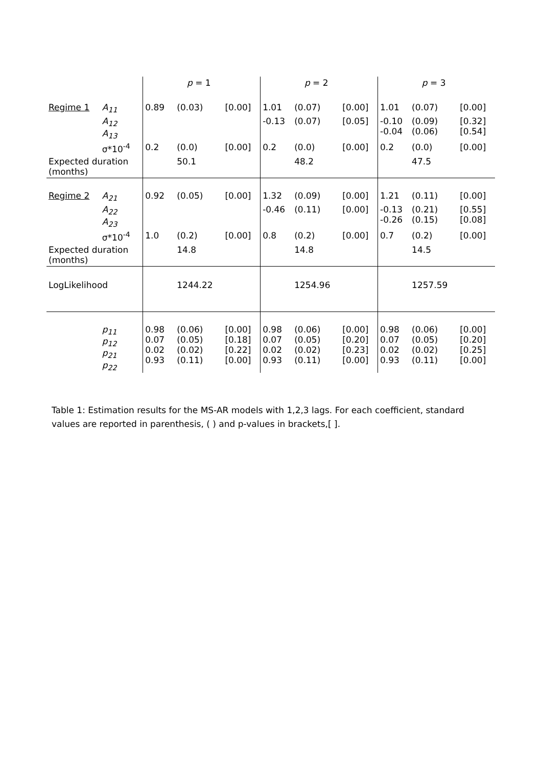| | | | p = 1 | | | p = 2 | | | p = 3 | |
| Regime 1 | A<sub>11</sub> | 0.89 | (0.03) | [0.00] | 1.01 | (0.07) | [0.00] | 1.01 | (0.07) | [0.00] |
| | A<sub>12</sub> A<sub>13</sub> | | | | -0.13 | (0.07) | [0.05] | -0.10 -0.04 | (0.09) (0.06) | [0.32] [0.54] |
| | σ*10<sup>-4</sup> | 0.2 | (0.0) | [0.00] | 0.2 | (0.0) | [0.00] | 0.2 | (0.0) | [0.00] |
| Expected duration (months) | | | 50.1 | | | 48.2 | | | 47.5 | |
| Regime 2 | A<sub>21</sub> | 0.92 | (0.05) | [0.00] | 1.32 | (0.09) | [0.00] | 1.21 | (0.11) | [0.00] |
| | A<sub>22</sub> A<sub>23</sub> | | | | -0.46 | (0.11) | [0.00] | -0.13 -0.26 | (0.21) (0.15) | [0.55] [0.08] |
| | σ*10<sup>-4</sup> | 1.0 | (0.2) | [0.00] | 0.8 | (0.2) | [0.00] | 0.7 | (0.2) | [0.00] |
| Expected duration (months) | | | 14.8 | | | 14.8 | | | 14.5 | |
| LogLikelihood | | | 1244.22 | | | 1254.96 | | | 1257.59 | |
| | p<sub>11</sub> p<sub>12</sub> p<sub>21</sub> p<sub>22</sub> | 0.98 0.07 0.02 0.93 | (0.06) (0.05) (0.02) (0.11) | [0.00] [0.18] [0.22] [0.00] | 0.98 0.07 0.02 0.93 | (0.06) (0.05) (0.02) (0.11) | [0.00] [0.20] [0.23] [0.00] | 0.98 0.07 0.02 0.93 | (0.06) (0.05) (0.02) (0.11) | [0.00] [0.20] [0.25] [0.00] |
Table 1: Estimation results for the MS-AR models with 1,2,3 lags. For each coefficient, standard values are reported in parenthesis, ( ) and p-values in brackets,[ ].